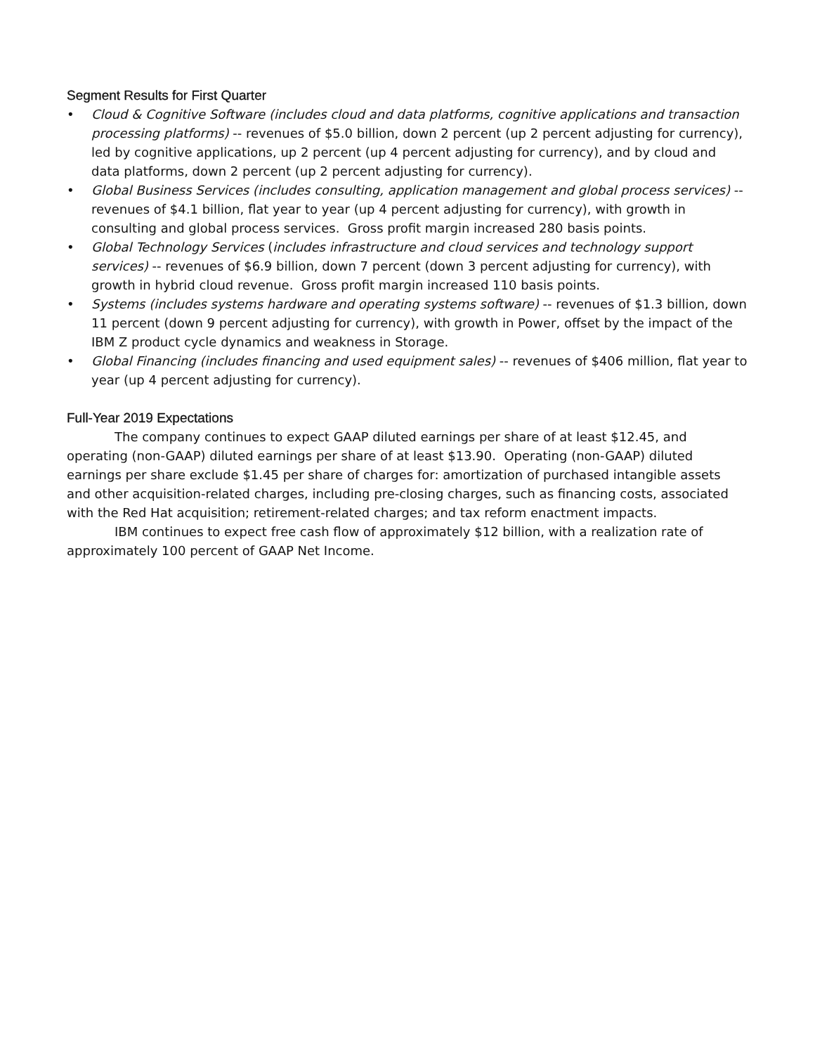Segment Results for First Quarter
• Cloud & Cognitive Software (includes cloud and data platforms, cognitive applications and transaction processing platforms) -- revenues of $5.0 billion, down 2 percent (up 2 percent adjusting for currency), led by cognitive applications, up 2 percent (up 4 percent adjusting for currency), and by cloud and data platforms, down 2 percent (up 2 percent adjusting for currency).
• Global Business Services (includes consulting, application management and global process services) -- revenues of $4.1 billion, flat year to year (up 4 percent adjusting for currency), with growth in consulting and global process services. Gross profit margin increased 280 basis points.
• Global Technology Services (includes infrastructure and cloud services and technology support services) -- revenues of $6.9 billion, down 7 percent (down 3 percent adjusting for currency), with growth in hybrid cloud revenue. Gross profit margin increased 110 basis points.
• Systems (includes systems hardware and operating systems software) -- revenues of $1.3 billion, down 11 percent (down 9 percent adjusting for currency), with growth in Power, offset by the impact of the IBM Z product cycle dynamics and weakness in Storage.
• Global Financing (includes financing and used equipment sales) -- revenues of $406 million, flat year to year (up 4 percent adjusting for currency).
Full-Year 2019 Expectations
The company continues to expect GAAP diluted earnings per share of at least $12.45, and operating (non-GAAP) diluted earnings per share of at least $13.90. Operating (non-GAAP) diluted earnings per share exclude $1.45 per share of charges for: amortization of purchased intangible assets and other acquisition-related charges, including pre-closing charges, such as financing costs, associated with the Red Hat acquisition; retirement-related charges; and tax reform enactment impacts.
IBM continues to expect free cash flow of approximately $12 billion, with a realization rate of approximately 100 percent of GAAP Net Income.